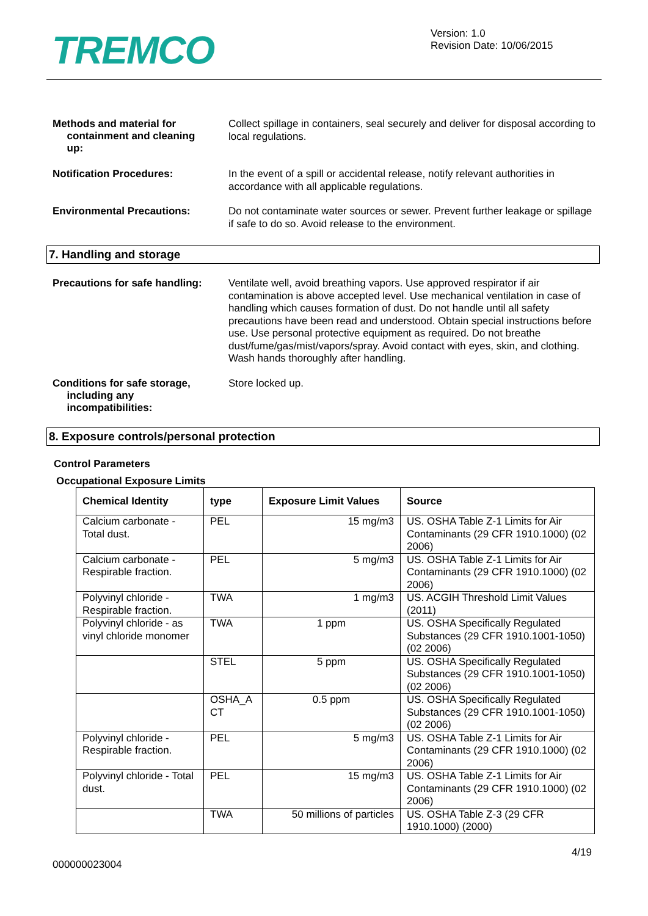TREMCO
Version: 1.0
Revision Date: 10/06/2015
Methods and material for
containment and cleaning
up:
Collect spillage in containers, seal securely and deliver for disposal according to local regulations.
Notification Procedures:
In the event of a spill or accidental release, notify relevant authorities in accordance with all applicable regulations.
Environmental Precautions:
Do not contaminate water sources or sewer. Prevent further leakage or spillage if safe to do so. Avoid release to the environment.
7. Handling and storage
Precautions for safe handling:
Ventilate well, avoid breathing vapors. Use approved respirator if air contamination is above accepted level. Use mechanical ventilation in case of handling which causes formation of dust. Do not handle until all safety precautions have been read and understood. Obtain special instructions before use. Use personal protective equipment as required. Do not breathe dust/fume/gas/mist/vapors/spray. Avoid contact with eyes, skin, and clothing. Wash hands thoroughly after handling.
Conditions for safe storage,
including any
incompatibilities:
Store locked up.
8. Exposure controls/personal protection
Control Parameters
Occupational Exposure Limits
| Chemical Identity | type | Exposure Limit Values | Source |
| --- | --- | --- | --- |
| Calcium carbonate - Total dust. | PEL | 15 mg/m3 | US. OSHA Table Z-1 Limits for Air Contaminants (29 CFR 1910.1000) (02 2006) |
| Calcium carbonate - Respirable fraction. | PEL | 5 mg/m3 | US. OSHA Table Z-1 Limits for Air Contaminants (29 CFR 1910.1000) (02 2006) |
| Polyvinyl chloride - Respirable fraction. | TWA | 1 mg/m3 | US. ACGIH Threshold Limit Values (2011) |
| Polyvinyl chloride - as vinyl chloride monomer | TWA | 1 ppm | US. OSHA Specifically Regulated Substances (29 CFR 1910.1001-1050) (02 2006) |
| | STEL | 5 ppm | US. OSHA Specifically Regulated Substances (29 CFR 1910.1001-1050) (02 2006) |
| | OSHA_A CT | 0.5 ppm | US. OSHA Specifically Regulated Substances (29 CFR 1910.1001-1050) (02 2006) |
| Polyvinyl chloride - Respirable fraction. | PEL | 5 mg/m3 | US. OSHA Table Z-1 Limits for Air Contaminants (29 CFR 1910.1000) (02 2006) |
| Polyvinyl chloride - Total dust. | PEL | 15 mg/m3 | US. OSHA Table Z-1 Limits for Air Contaminants (29 CFR 1910.1000) (02 2006) |
| | TWA | 50 millions of particles | US. OSHA Table Z-3 (29 CFR 1910.1000) (2000) |
4/19
000000023004